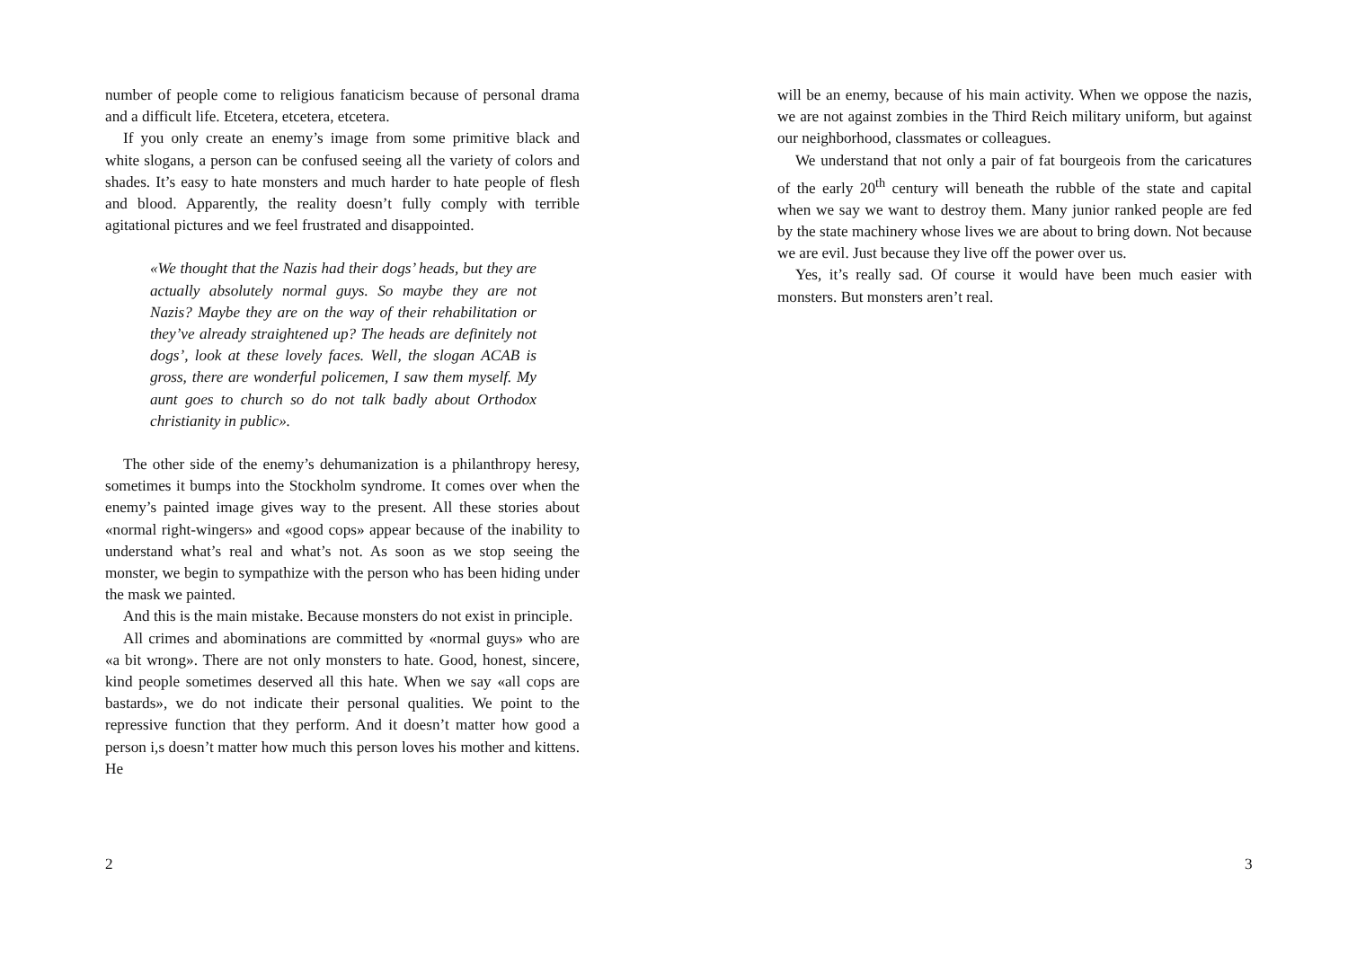number of people come to religious fanaticism because of personal drama and a difficult life. Etcetera, etcetera, etcetera.
If you only create an enemy’s image from some primitive black and white slogans, a person can be confused seeing all the variety of colors and shades. It’s easy to hate monsters and much harder to hate people of flesh and blood. Apparently, the reality doesn’t fully comply with terrible agitational pictures and we feel frustrated and disappointed.
«We thought that the Nazis had their dogs’ heads, but they are actually absolutely normal guys. So maybe they are not Nazis? Maybe they are on the way of their rehabilitation or they’ve already straightened up? The heads are definitely not dogs’, look at these lovely faces. Well, the slogan ACAB is gross, there are wonderful policemen, I saw them myself. My aunt goes to church so do not talk badly about Orthodox christianity in public».
The other side of the enemy’s dehumanization is a philanthropy heresy, sometimes it bumps into the Stockholm syndrome. It comes over when the enemy’s painted image gives way to the present. All these stories about «normal right-wingers» and «good cops» appear because of the inability to understand what’s real and what’s not. As soon as we stop seeing the monster, we begin to sympathize with the person who has been hiding under the mask we painted.
And this is the main mistake. Because monsters do not exist in principle.
All crimes and abominations are committed by «normal guys» who are «a bit wrong». There are not only monsters to hate. Good, honest, sincere, kind people sometimes deserved all this hate. When we say «all cops are bastards», we do not indicate their personal qualities. We point to the repressive function that they perform. And it doesn’t matter how good a person i,s doesn’t matter how much this person loves his mother and kittens. He
2
will be an enemy, because of his main activity. When we oppose the nazis, we are not against zombies in the Third Reich military uniform, but against our neighborhood, classmates or colleagues.
We understand that not only a pair of fat bourgeois from the caricatures of the early 20<sup>th</sup> century will beneath the rubble of the state and capital when we say we want to destroy them. Many junior ranked people are fed by the state machinery whose lives we are about to bring down. Not because we are evil. Just because they live off the power over us.
Yes, it’s really sad. Of course it would have been much easier with monsters. But monsters aren’t real.
3